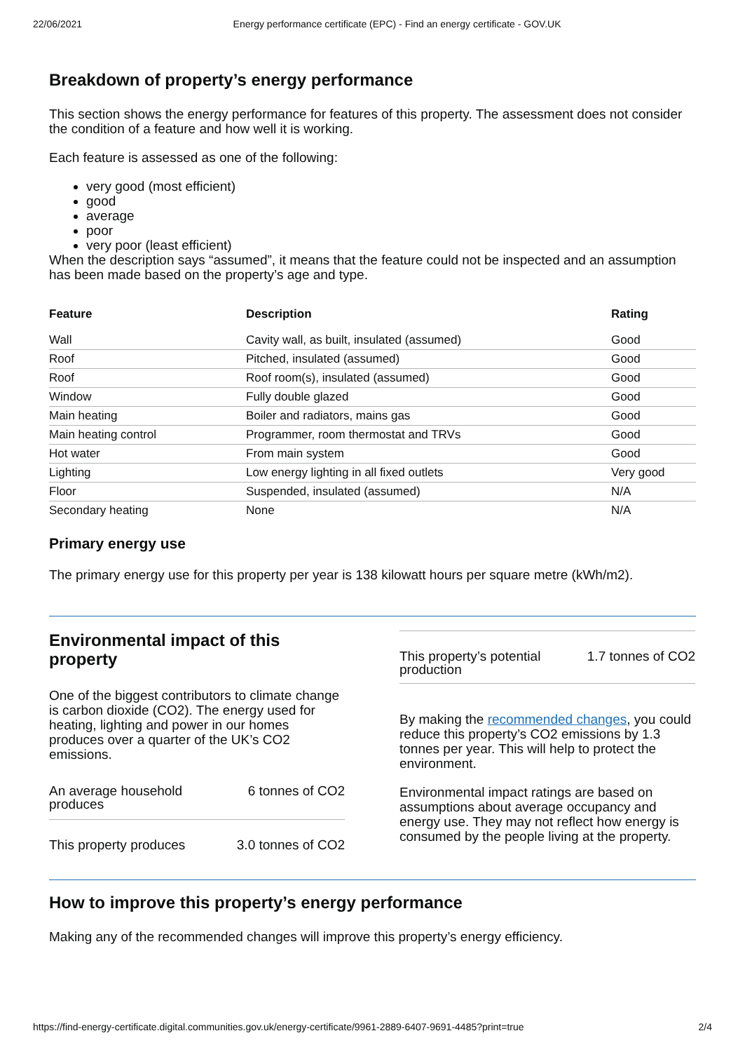22/06/2021 Energy performance certificate (EPC) - Find an energy certificate - GOV.UK
Breakdown of property’s energy performance
This section shows the energy performance for features of this property. The assessment does not consider the condition of a feature and how well it is working.
Each feature is assessed as one of the following:
very good (most efficient)
good
average
poor
very poor (least efficient)
When the description says “assumed”, it means that the feature could not be inspected and an assumption has been made based on the property’s age and type.
| Feature | Description | Rating |
| --- | --- | --- |
| Wall | Cavity wall, as built, insulated (assumed) | Good |
| Roof | Pitched, insulated (assumed) | Good |
| Roof | Roof room(s), insulated (assumed) | Good |
| Window | Fully double glazed | Good |
| Main heating | Boiler and radiators, mains gas | Good |
| Main heating control | Programmer, room thermostat and TRVs | Good |
| Hot water | From main system | Good |
| Lighting | Low energy lighting in all fixed outlets | Very good |
| Floor | Suspended, insulated (assumed) | N/A |
| Secondary heating | None | N/A |
Primary energy use
The primary energy use for this property per year is 138 kilowatt hours per square metre (kWh/m2).
Environmental impact of this property
One of the biggest contributors to climate change is carbon dioxide (CO2). The energy used for heating, lighting and power in our homes produces over a quarter of the UK’s CO2 emissions.
An average household
produces 6 tonnes of CO2
This property produces 3.0 tonnes of CO2
This property’s potential
production 1.7 tonnes of CO2
By making the recommended changes, you could reduce this property’s CO2 emissions by 1.3 tonnes per year. This will help to protect the environment.
Environmental impact ratings are based on assumptions about average occupancy and energy use. They may not reflect how energy is consumed by the people living at the property.
How to improve this property’s energy performance
Making any of the recommended changes will improve this property’s energy efficiency.
https://find-energy-certificate.digital.communities.gov.uk/energy-certificate/9961-2889-6407-9691-4485?print=true 2/4